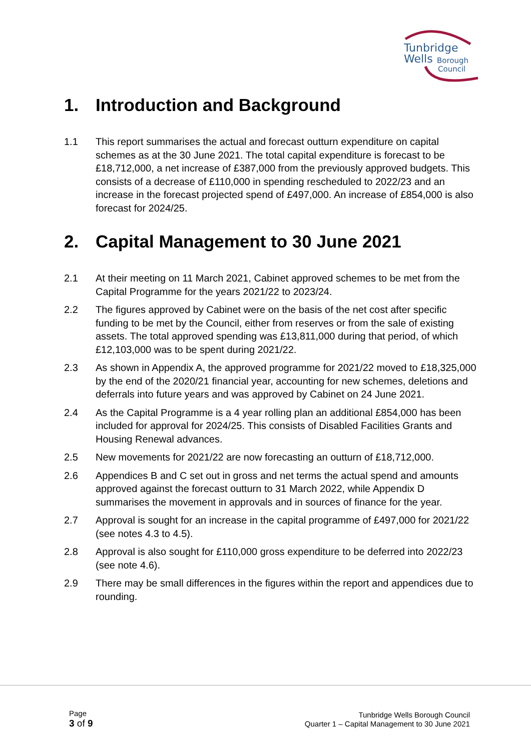Tunbridge
Wells
Borough
Council
1. Introduction and Background
1.1 This report summarises the actual and forecast outturn expenditure on capital schemes as at the 30 June 2021. The total capital expenditure is forecast to be £18,712,000, a net increase of £387,000 from the previously approved budgets. This consists of a decrease of £110,000 in spending rescheduled to 2022/23 and an increase in the forecast projected spend of £497,000. An increase of £854,000 is also forecast for 2024/25.
2. Capital Management to 30 June 2021
2.1 At their meeting on 11 March 2021, Cabinet approved schemes to be met from the Capital Programme for the years 2021/22 to 2023/24.
2.2 The figures approved by Cabinet were on the basis of the net cost after specific funding to be met by the Council, either from reserves or from the sale of existing assets. The total approved spending was £13,811,000 during that period, of which £12,103,000 was to be spent during 2021/22.
2.3 As shown in Appendix A, the approved programme for 2021/22 moved to £18,325,000 by the end of the 2020/21 financial year, accounting for new schemes, deletions and deferrals into future years and was approved by Cabinet on 24 June 2021.
2.4 As the Capital Programme is a 4 year rolling plan an additional £854,000 has been included for approval for 2024/25. This consists of Disabled Facilities Grants and Housing Renewal advances.
2.5 New movements for 2021/22 are now forecasting an outturn of £18,712,000.
2.6 Appendices B and C set out in gross and net terms the actual spend and amounts approved against the forecast outturn to 31 March 2022, while Appendix D summarises the movement in approvals and in sources of finance for the year.
2.7 Approval is sought for an increase in the capital programme of £497,000 for 2021/22 (see notes 4.3 to 4.5).
2.8 Approval is also sought for £110,000 gross expenditure to be deferred into 2022/23 (see note 4.6).
2.9 There may be small differences in the figures within the report and appendices due to rounding.
Page
3 of 9
Tunbridge Wells Borough Council
Quarter 1 – Capital Management to 30 June 2021